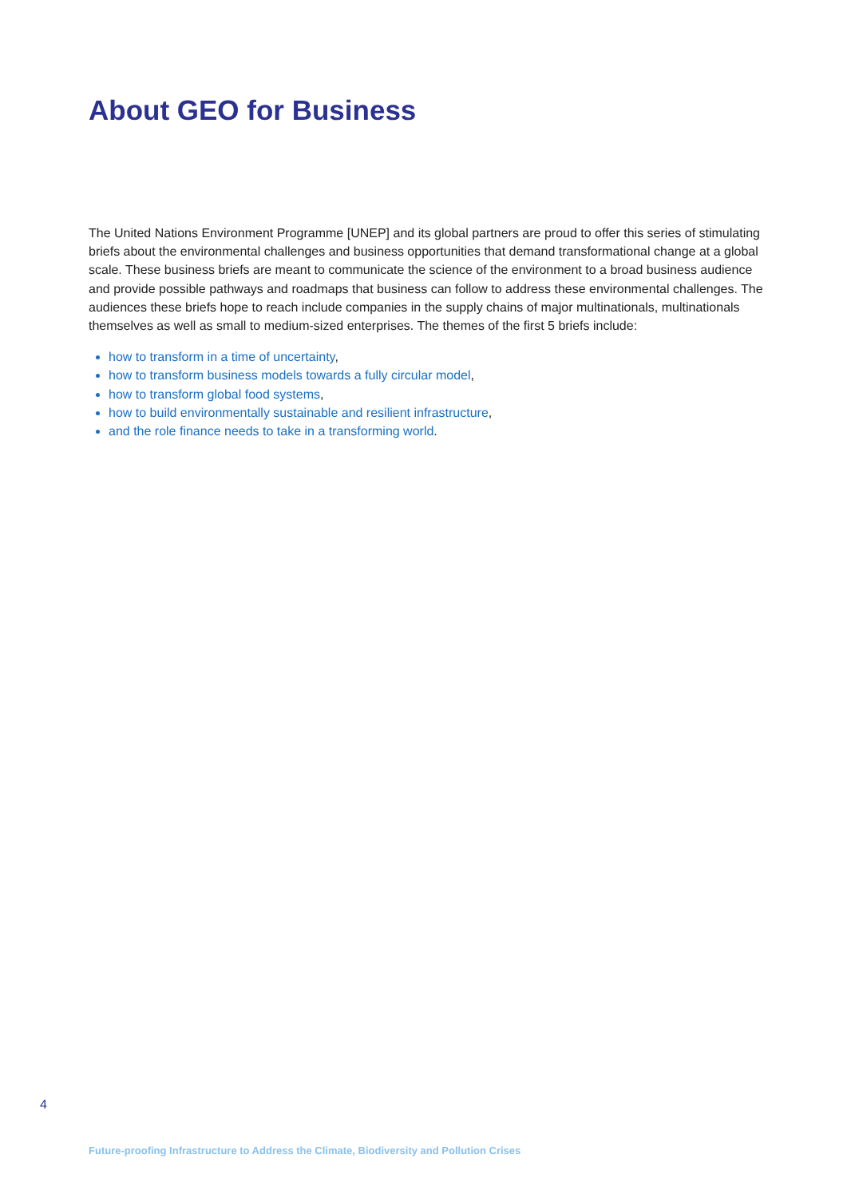About GEO for Business
The United Nations Environment Programme [UNEP] and its global partners are proud to offer this series of stimulating briefs about the environmental challenges and business opportunities that demand transformational change at a global scale. These business briefs are meant to communicate the science of the environment to a broad business audience and provide possible pathways and roadmaps that business can follow to address these environmental challenges. The audiences these briefs hope to reach include companies in the supply chains of major multinationals, multinationals themselves as well as small to medium-sized enterprises. The themes of the first 5 briefs include:
how to transform in a time of uncertainty,
how to transform business models towards a fully circular model,
how to transform global food systems,
how to build environmentally sustainable and resilient infrastructure,
and the role finance needs to take in a transforming world.
4
Future-proofing Infrastructure to Address the Climate, Biodiversity and Pollution Crises